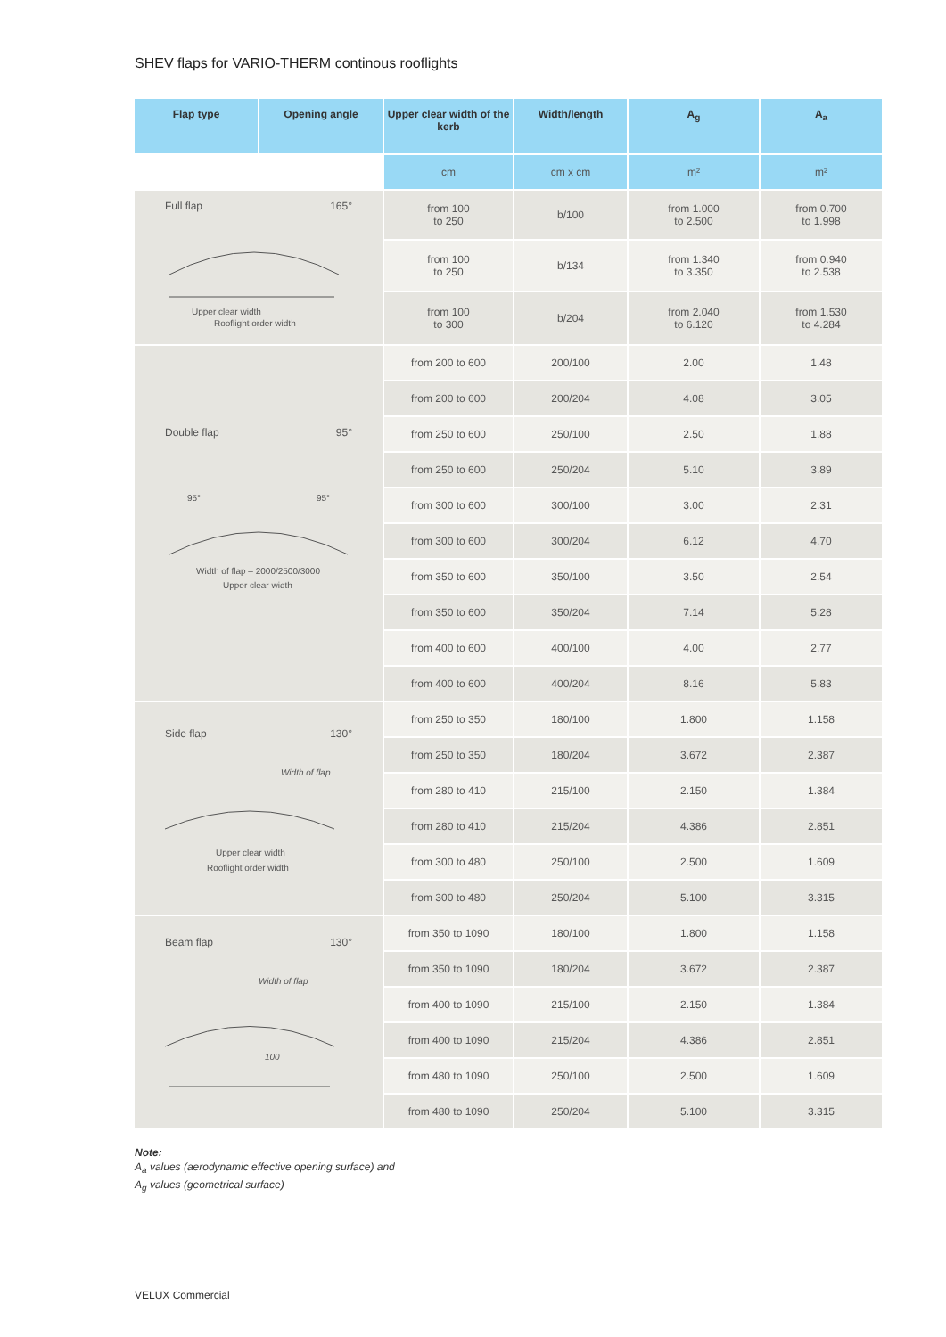SHEV flaps for VARIO-THERM continous rooflights
| Flap type | Opening angle | Upper clear width of the kerb | Width/length | A<sub>g</sub> | A<sub>a</sub> |
| --- | --- | --- | --- | --- | --- |
| | | cm | cm x cm | m² | m² |
| Full flap 165° Upper clear width Rooflight order width | | from 100 to 250 | b/100 | from 1.000 to 2.500 | from 0.700 to 1.998 |
| | | from 100 to 250 | b/134 | from 1.340 to 3.350 | from 0.940 to 2.538 |
| | | from 100 to 300 | b/204 | from 2.040 to 6.120 | from 1.530 to 4.284 |
| Double flap 95° 95° 95° Width of flap – 2000/2500/3000 Upper clear width | | from 200 to 600 | 200/100 | 2.00 | 1.48 |
| | | from 200 to 600 | 200/204 | 4.08 | 3.05 |
| | | from 250 to 600 | 250/100 | 2.50 | 1.88 |
| | | from 250 to 600 | 250/204 | 5.10 | 3.89 |
| | | from 300 to 600 | 300/100 | 3.00 | 2.31 |
| | | from 300 to 600 | 300/204 | 6.12 | 4.70 |
| | | from 350 to 600 | 350/100 | 3.50 | 2.54 |
| | | from 350 to 600 | 350/204 | 7.14 | 5.28 |
| | | from 400 to 600 | 400/100 | 4.00 | 2.77 |
| | | from 400 to 600 | 400/204 | 8.16 | 5.83 |
| Side flap 130° Width of flap Upper clear width Rooflight order width | | from 250 to 350 | 180/100 | 1.800 | 1.158 |
| | | from 250 to 350 | 180/204 | 3.672 | 2.387 |
| | | from 280 to 410 | 215/100 | 2.150 | 1.384 |
| | | from 280 to 410 | 215/204 | 4.386 | 2.851 |
| | | from 300 to 480 | 250/100 | 2.500 | 1.609 |
| | | from 300 to 480 | 250/204 | 5.100 | 3.315 |
| Beam flap 130° Width of flap 100 | | from 350 to 1090 | 180/100 | 1.800 | 1.158 |
| | | from 350 to 1090 | 180/204 | 3.672 | 2.387 |
| | | from 400 to 1090 | 215/100 | 2.150 | 1.384 |
| | | from 400 to 1090 | 215/204 | 4.386 | 2.851 |
| | | from 480 to 1090 | 250/100 | 2.500 | 1.609 |
| | | from 480 to 1090 | 250/204 | 5.100 | 3.315 |
Note:
A<sub>a</sub> values (aerodynamic effective opening surface) and
A<sub>g</sub> values (geometrical surface)
VELUX Commercial